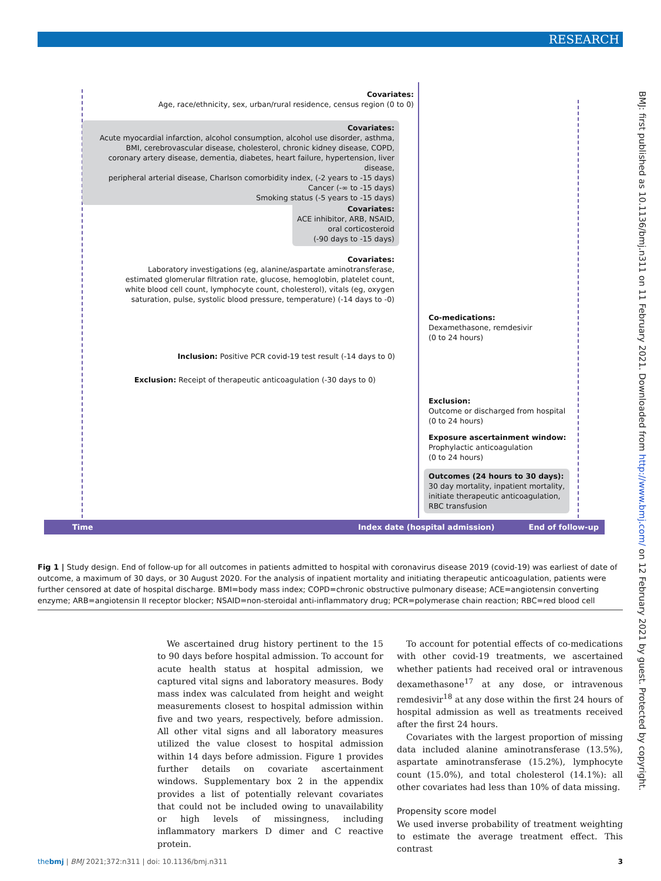RESEARCH
BMJ: first published as 10.1136/bmj.n311 on 11 February 2021. Downloaded from http://www.bmj.com/ on 12 February 2021 by guest. Protected by copyright.
Covariates:
Age, race/ethnicity, sex, urban/rural residence, census region (0 to 0)
Covariates:
Acute myocardial infarction, alcohol consumption, alcohol use disorder, asthma,
BMI, cerebrovascular disease, cholesterol, chronic kidney disease, COPD,
coronary artery disease, dementia, diabetes, heart failure, hypertension, liver disease,
peripheral arterial disease, Charlson comorbidity index, (-2 years to -15 days)
Cancer (-∞ to -15 days)
Smoking status (-5 years to -15 days)
Covariates:
ACE inhibitor, ARB, NSAID,
oral corticosteroid
(-90 days to -15 days)
Covariates:
Laboratory investigations (eg, alanine/aspartate aminotransferase,
estimated glomerular filtration rate, glucose, hemoglobin, platelet count,
white blood cell count, lymphocyte count, cholesterol), vitals (eg, oxygen
saturation, pulse, systolic blood pressure, temperature) (-14 days to -0)
Inclusion: Positive PCR covid-19 test result (-14 days to 0)
Exclusion: Receipt of therapeutic anticoagulation (-30 days to 0)
Co-medications:
Dexamethasone, remdesivir
(0 to 24 hours)
Exclusion:
Outcome or discharged from hospital
(0 to 24 hours)
Exposure ascertainment window:
Prophylactic anticoagulation
(0 to 24 hours)
Outcomes (24 hours to 30 days):
30 day mortality, inpatient mortality,
initiate therapeutic anticoagulation,
RBC transfusion
Time Index date (hospital admission) End of follow-up
Fig 1 | Study design. End of follow-up for all outcomes in patients admitted to hospital with coronavirus disease 2019 (covid-19) was earliest of date of outcome, a maximum of 30 days, or 30 August 2020. For the analysis of inpatient mortality and initiating therapeutic anticoagulation, patients were further censored at date of hospital discharge. BMI=body mass index; COPD=chronic obstructive pulmonary disease; ACE=angiotensin converting enzyme; ARB=angiotensin II receptor blocker; NSAID=non-steroidal anti-inflammatory drug; PCR=polymerase chain reaction; RBC=red blood cell
We ascertained drug history pertinent to the 15 to 90 days before hospital admission. To account for acute health status at hospital admission, we captured vital signs and laboratory measures. Body mass index was calculated from height and weight measurements closest to hospital admission within five and two years, respectively, before admission. All other vital signs and all laboratory measures utilized the value closest to hospital admission within 14 days before admission. Figure 1 provides further details on covariate ascertainment windows. Supplementary box 2 in the appendix provides a list of potentially relevant covariates that could not be included owing to unavailability or high levels of missingness, including inflammatory markers D dimer and C reactive protein.
To account for potential effects of co-medications with other covid-19 treatments, we ascertained whether patients had received oral or intravenous dexamethasone<sup>17</sup> at any dose, or intravenous remdesivir<sup>18</sup> at any dose within the first 24 hours of hospital admission as well as treatments received after the first 24 hours.
Covariates with the largest proportion of missing data included alanine aminotransferase (13.5%), aspartate aminotransferase (15.2%), lymphocyte count (15.0%), and total cholesterol (14.1%): all other covariates had less than 10% of data missing.
Propensity score model
We used inverse probability of treatment weighting to estimate the average treatment effect. This contrast
thebmj | BMJ 2021;372:n311 | doi: 10.1136/bmj.n311 3